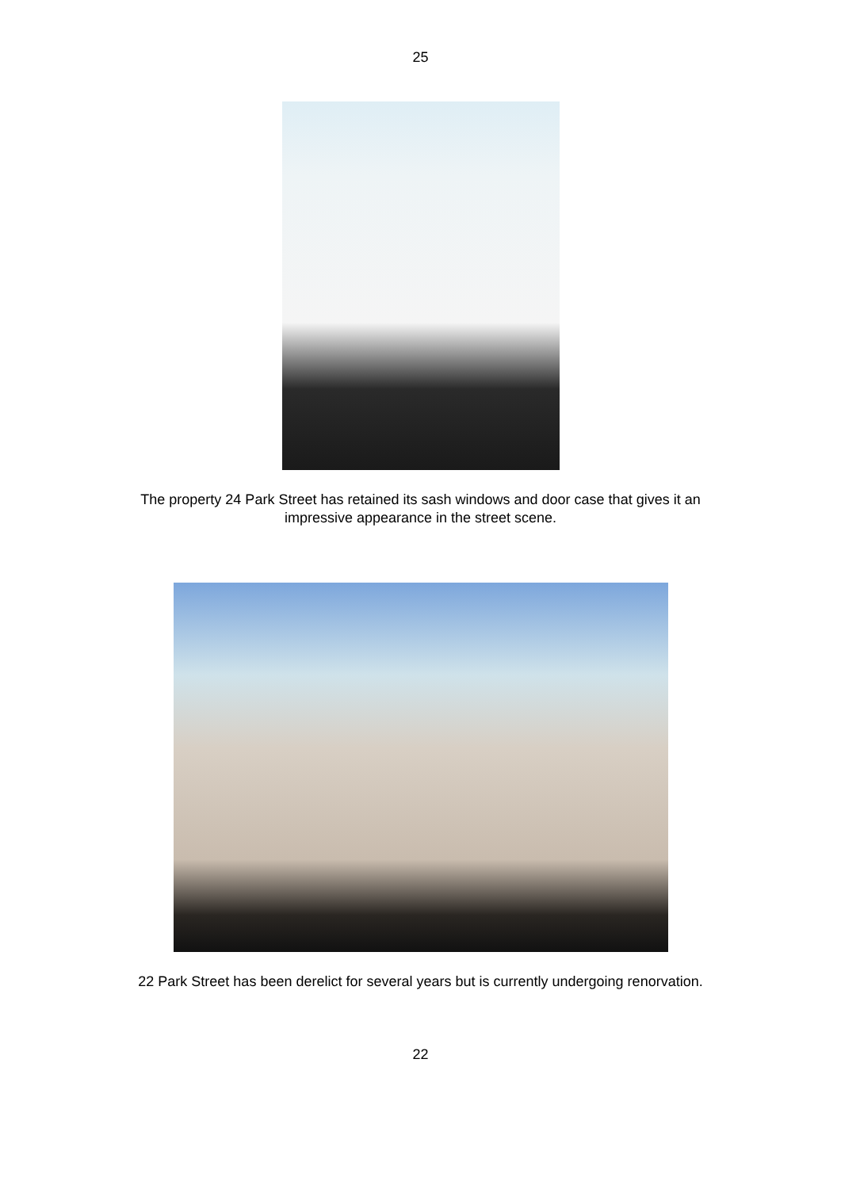25
The property 24 Park Street has retained its sash windows and door case that gives it an impressive appearance in the street scene.
22 Park Street has been derelict for several years but is currently undergoing renorvation.
22